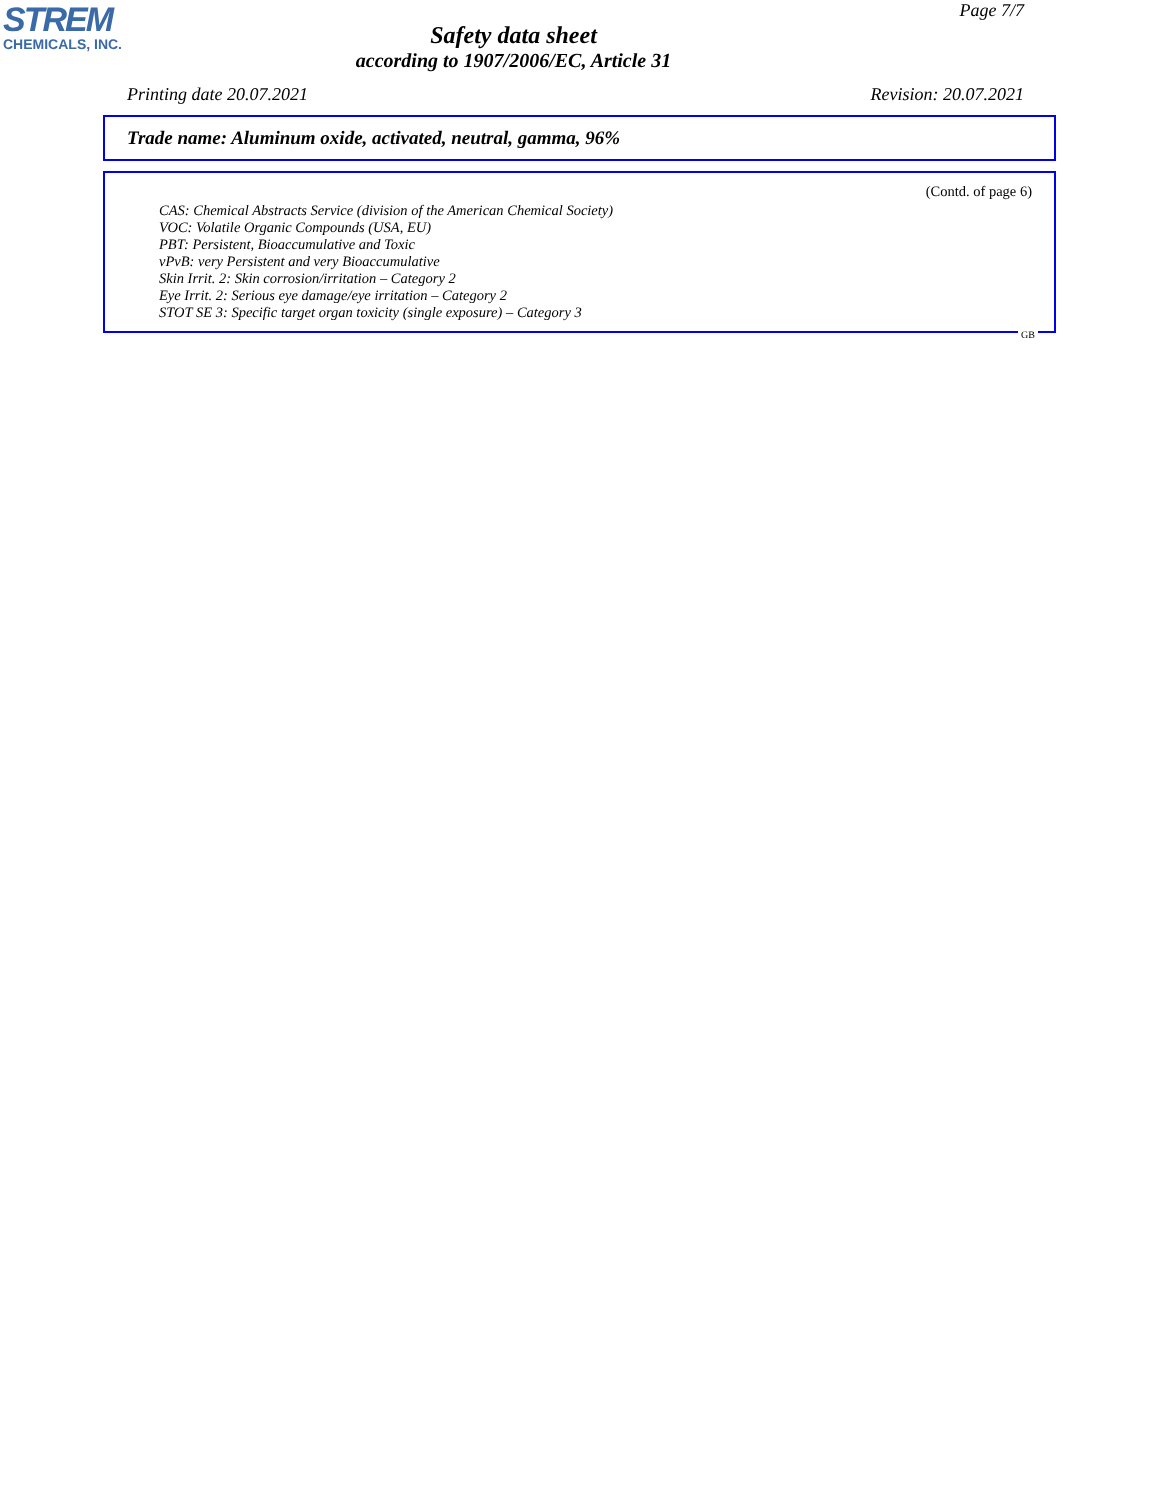STREM
CHEMICALS, INC.
Safety data sheet
according to 1907/2006/EC, Article 31
Page 7/7
Printing date 20.07.2021 Revision: 20.07.2021
Trade name: Aluminum oxide, activated, neutral, gamma, 96%
(Contd. of page 6)
CAS: Chemical Abstracts Service (division of the American Chemical Society)
VOC: Volatile Organic Compounds (USA, EU)
PBT: Persistent, Bioaccumulative and Toxic
vPvB: very Persistent and very Bioaccumulative
Skin Irrit. 2: Skin corrosion/irritation – Category 2
Eye Irrit. 2: Serious eye damage/eye irritation – Category 2
STOT SE 3: Specific target organ toxicity (single exposure) – Category 3
GB